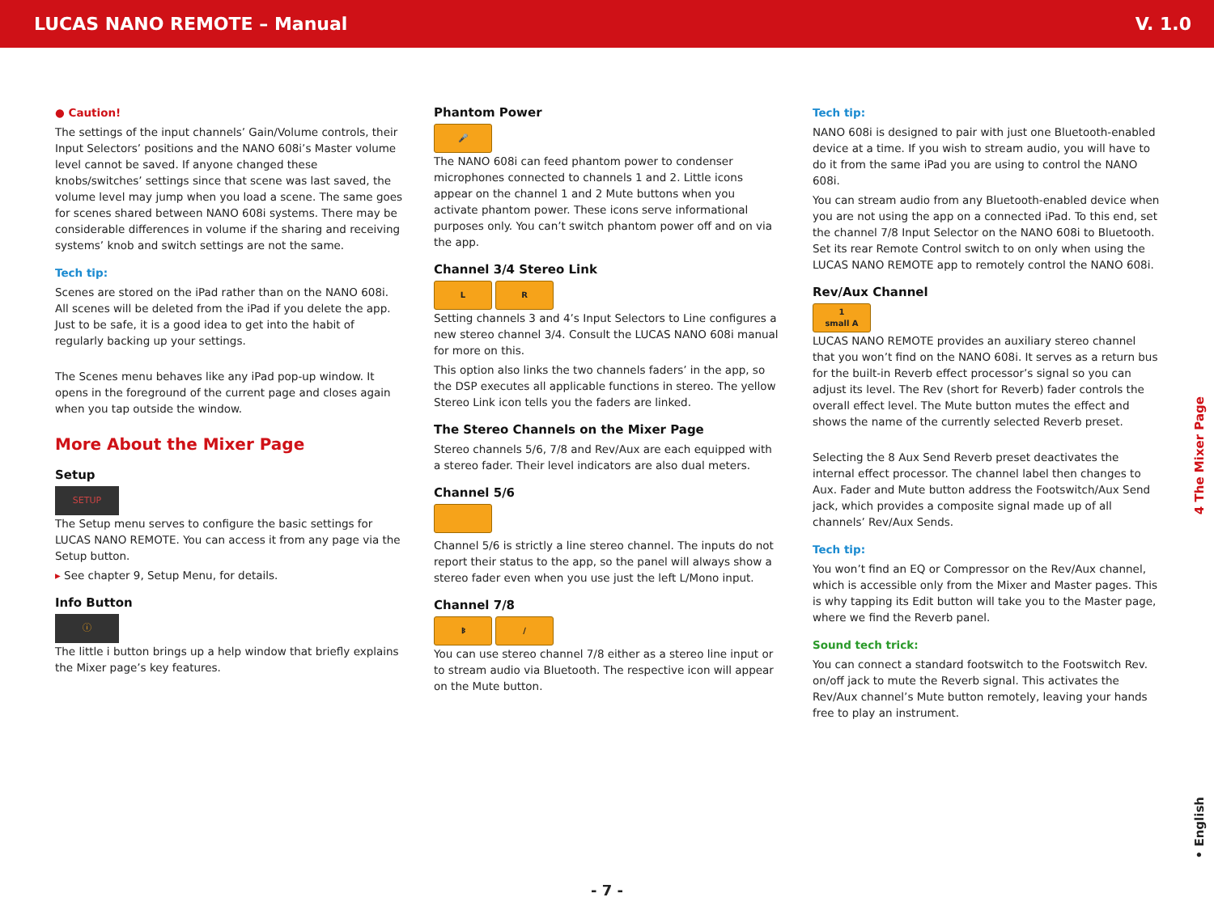LUCAS NANO REMOTE – Manual V. 1.0
● Caution!
The settings of the input channels’ Gain/Volume controls, their Input Selectors’ positions and the NANO 608i’s Master volume level cannot be saved. If anyone changed these knobs/switches’ settings since that scene was last saved, the volume level may jump when you load a scene. The same goes for scenes shared between NANO 608i systems. There may be considerable differences in volume if the sharing and receiving systems’ knob and switch settings are not the same.
Tech tip:
Scenes are stored on the iPad rather than on the NANO 608i. All scenes will be deleted from the iPad if you delete the app. Just to be safe, it is a good idea to get into the habit of regularly backing up your settings.
The Scenes menu behaves like any iPad pop-up window. It opens in the foreground of the current page and closes again when you tap outside the window.
More About the Mixer Page
Setup
SETUP
The Setup menu serves to configure the basic settings for LUCAS NANO REMOTE. You can access it from any page via the Setup button.
▸ See chapter 9, Setup Menu, for details.
Info Button
ⓘ
The little i button brings up a help window that briefly explains the Mixer page’s key features.
Phantom Power
🎤
The NANO 608i can feed phantom power to condenser microphones connected to channels 1 and 2. Little icons appear on the channel 1 and 2 Mute buttons when you activate phantom power. These icons serve informational purposes only. You can’t switch phantom power off and on via the app.
Channel 3/4 Stereo Link
L R
Setting channels 3 and 4’s Input Selectors to Line configures a new stereo channel 3/4. Consult the LUCAS NANO 608i manual for more on this.
This option also links the two channels faders’ in the app, so the DSP executes all applicable functions in stereo. The yellow Stereo Link icon tells you the faders are linked.
The Stereo Channels on the Mixer Page
Stereo channels 5/6, 7/8 and Rev/Aux are each equipped with a stereo fader. Their level indicators are also dual meters.
Channel 5/6
Channel 5/6 is strictly a line stereo channel. The inputs do not report their status to the app, so the panel will always show a stereo fader even when you use just the left L/Mono input.
Channel 7/8
ᛒ /
You can use stereo channel 7/8 either as a stereo line input or to stream audio via Bluetooth. The respective icon will appear on the Mute button.
Tech tip:
NANO 608i is designed to pair with just one Bluetooth-enabled device at a time. If you wish to stream audio, you will have to do it from the same iPad you are using to control the NANO 608i.
You can stream audio from any Bluetooth-enabled device when you are not using the app on a connected iPad. To this end, set the channel 7/8 Input Selector on the NANO 608i to Bluetooth. Set its rear Remote Control switch to on only when using the LUCAS NANO REMOTE app to remotely control the NANO 608i.
Rev/Aux Channel
1
small A
LUCAS NANO REMOTE provides an auxiliary stereo channel that you won’t find on the NANO 608i. It serves as a return bus for the built-in Reverb effect processor’s signal so you can adjust its level. The Rev (short for Reverb) fader controls the overall effect level. The Mute button mutes the effect and shows the name of the currently selected Reverb preset.
Selecting the 8 Aux Send Reverb preset deactivates the internal effect processor. The channel label then changes to Aux. Fader and Mute button address the Footswitch/Aux Send jack, which provides a composite signal made up of all channels’ Rev/Aux Sends.
Tech tip:
You won’t find an EQ or Compressor on the Rev/Aux channel, which is accessible only from the Mixer and Master pages. This is why tapping its Edit button will take you to the Master page, where we find the Reverb panel.
Sound tech trick:
You can connect a standard footswitch to the Footswitch Rev. on/off jack to mute the Reverb signal. This activates the Rev/Aux channel’s Mute button remotely, leaving your hands free to play an instrument.
4 The Mixer Page
• English
- 7 -